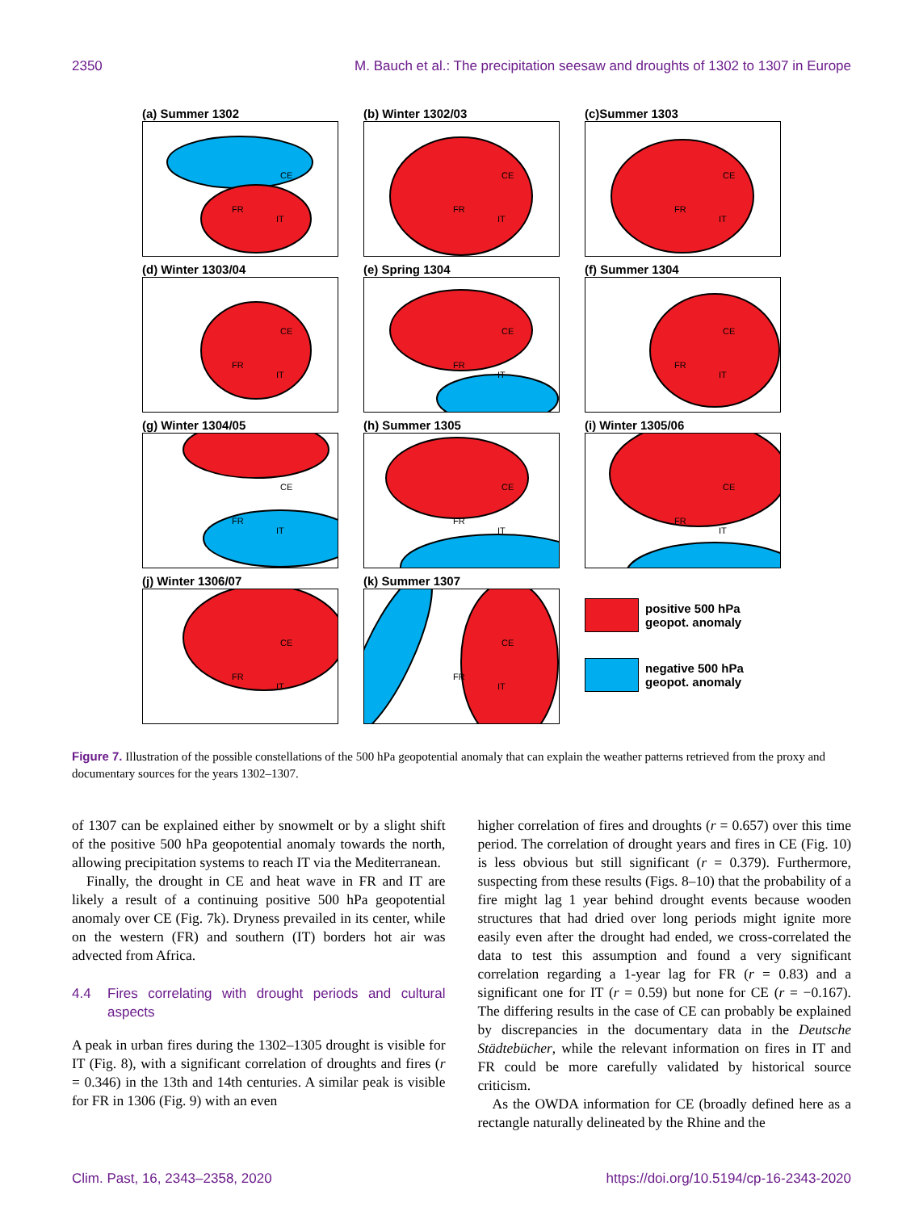2350 M. Bauch et al.: The precipitation seesaw and droughts of 1302 to 1307 in Europe
(a) Summer 1302
CE
FR
IT
(b) Winter 1302/03
CE
FR
IT
(c)Summer 1303
CE
FR
IT
(d) Winter 1303/04
CE
FR
IT
(e) Spring 1304
CE
FR
IT
(f) Summer 1304
CE
FR
IT
(g) Winter 1304/05
CE
FR
IT
(h) Summer 1305
CE
FR
IT
(i) Winter 1305/06
CE
FR
IT
(j) Winter 1306/07
CE
FR
IT
(k) Summer 1307
CE
FR
IT
positive 500 hPa
geopot. anomaly
negative 500 hPa
geopot. anomaly
Figure 7. Illustration of the possible constellations of the 500 hPa geopotential anomaly that can explain the weather patterns retrieved from the proxy and documentary sources for the years 1302–1307.
of 1307 can be explained either by snowmelt or by a slight shift of the positive 500 hPa geopotential anomaly towards the north, allowing precipitation systems to reach IT via the Mediterranean.
Finally, the drought in CE and heat wave in FR and IT are likely a result of a continuing positive 500 hPa geopotential anomaly over CE (Fig. 7k). Dryness prevailed in its center, while on the western (FR) and southern (IT) borders hot air was advected from Africa.
4.4 Fires correlating with drought periods and cultural aspects
A peak in urban fires during the 1302–1305 drought is visible for IT (Fig. 8), with a significant correlation of droughts and fires (r = 0.346) in the 13th and 14th centuries. A similar peak is visible for FR in 1306 (Fig. 9) with an even
higher correlation of fires and droughts (r = 0.657) over this time period. The correlation of drought years and fires in CE (Fig. 10) is less obvious but still significant (r = 0.379). Furthermore, suspecting from these results (Figs. 8–10) that the probability of a fire might lag 1 year behind drought events because wooden structures that had dried over long periods might ignite more easily even after the drought had ended, we cross-correlated the data to test this assumption and found a very significant correlation regarding a 1-year lag for FR (r = 0.83) and a significant one for IT (r = 0.59) but none for CE (r = −0.167). The differing results in the case of CE can probably be explained by discrepancies in the documentary data in the Deutsche Städtebücher, while the relevant information on fires in IT and FR could be more carefully validated by historical source criticism.
As the OWDA information for CE (broadly defined here as a rectangle naturally delineated by the Rhine and the
Clim. Past, 16, 2343–2358, 2020 https://doi.org/10.5194/cp-16-2343-2020